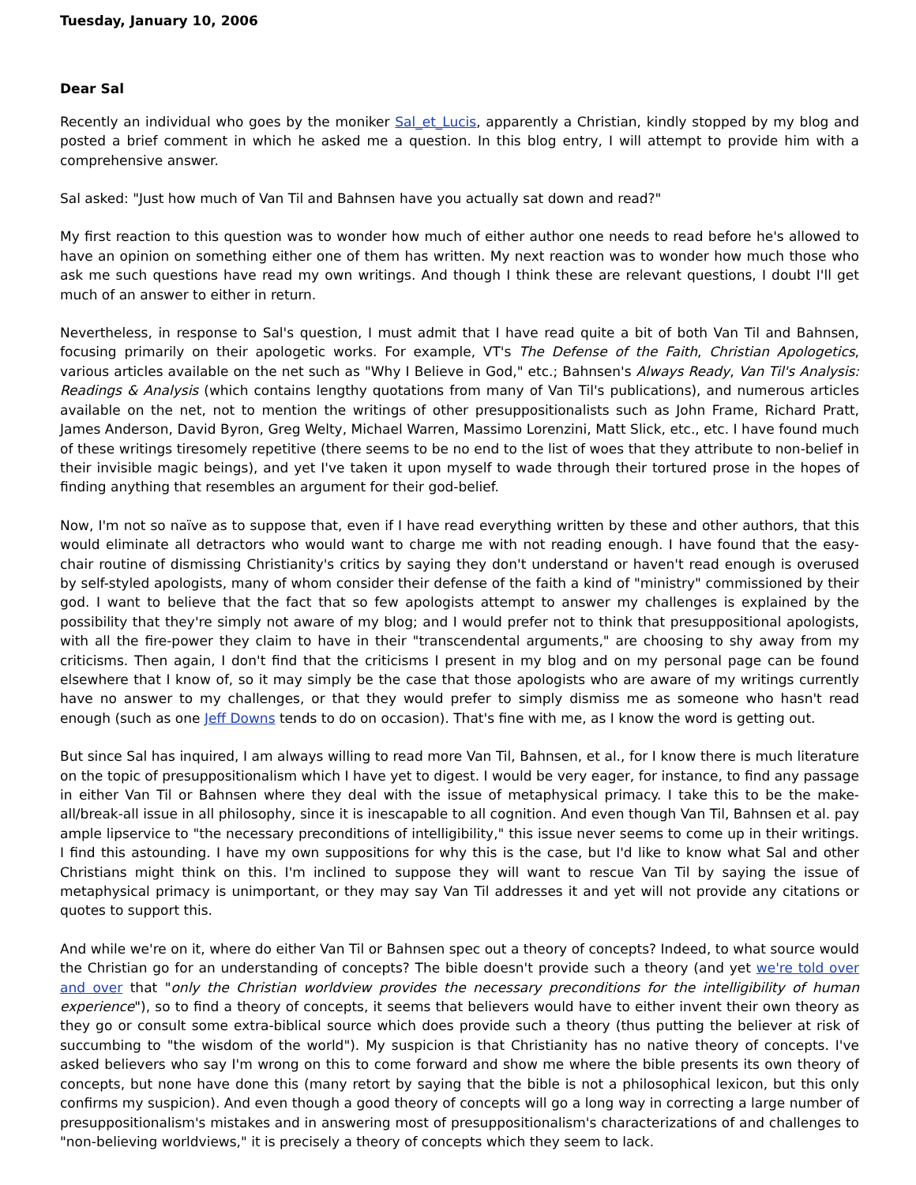Tuesday, January 10, 2006
Dear Sal
Recently an individual who goes by the moniker Sal_et_Lucis, apparently a Christian, kindly stopped by my blog and posted a brief comment in which he asked me a question. In this blog entry, I will attempt to provide him with a comprehensive answer.
Sal asked: "Just how much of Van Til and Bahnsen have you actually sat down and read?"
My first reaction to this question was to wonder how much of either author one needs to read before he's allowed to have an opinion on something either one of them has written. My next reaction was to wonder how much those who ask me such questions have read my own writings. And though I think these are relevant questions, I doubt I'll get much of an answer to either in return.
Nevertheless, in response to Sal's question, I must admit that I have read quite a bit of both Van Til and Bahnsen, focusing primarily on their apologetic works. For example, VT's The Defense of the Faith, Christian Apologetics, various articles available on the net such as "Why I Believe in God," etc.; Bahnsen's Always Ready, Van Til's Analysis: Readings & Analysis (which contains lengthy quotations from many of Van Til's publications), and numerous articles available on the net, not to mention the writings of other presuppositionalists such as John Frame, Richard Pratt, James Anderson, David Byron, Greg Welty, Michael Warren, Massimo Lorenzini, Matt Slick, etc., etc. I have found much of these writings tiresomely repetitive (there seems to be no end to the list of woes that they attribute to non-belief in their invisible magic beings), and yet I've taken it upon myself to wade through their tortured prose in the hopes of finding anything that resembles an argument for their god-belief.
Now, I'm not so naïve as to suppose that, even if I have read everything written by these and other authors, that this would eliminate all detractors who would want to charge me with not reading enough. I have found that the easy-chair routine of dismissing Christianity's critics by saying they don't understand or haven't read enough is overused by self-styled apologists, many of whom consider their defense of the faith a kind of "ministry" commissioned by their god. I want to believe that the fact that so few apologists attempt to answer my challenges is explained by the possibility that they're simply not aware of my blog; and I would prefer not to think that presuppositional apologists, with all the fire-power they claim to have in their "transcendental arguments," are choosing to shy away from my criticisms. Then again, I don't find that the criticisms I present in my blog and on my personal page can be found elsewhere that I know of, so it may simply be the case that those apologists who are aware of my writings currently have no answer to my challenges, or that they would prefer to simply dismiss me as someone who hasn't read enough (such as one Jeff Downs tends to do on occasion). That's fine with me, as I know the word is getting out.
But since Sal has inquired, I am always willing to read more Van Til, Bahnsen, et al., for I know there is much literature on the topic of presuppositionalism which I have yet to digest. I would be very eager, for instance, to find any passage in either Van Til or Bahnsen where they deal with the issue of metaphysical primacy. I take this to be the make-all/break-all issue in all philosophy, since it is inescapable to all cognition. And even though Van Til, Bahnsen et al. pay ample lipservice to "the necessary preconditions of intelligibility," this issue never seems to come up in their writings. I find this astounding. I have my own suppositions for why this is the case, but I'd like to know what Sal and other Christians might think on this. I'm inclined to suppose they will want to rescue Van Til by saying the issue of metaphysical primacy is unimportant, or they may say Van Til addresses it and yet will not provide any citations or quotes to support this.
And while we're on it, where do either Van Til or Bahnsen spec out a theory of concepts? Indeed, to what source would the Christian go for an understanding of concepts? The bible doesn't provide such a theory (and yet we're told over and over that "only the Christian worldview provides the necessary preconditions for the intelligibility of human experience"), so to find a theory of concepts, it seems that believers would have to either invent their own theory as they go or consult some extra-biblical source which does provide such a theory (thus putting the believer at risk of succumbing to "the wisdom of the world"). My suspicion is that Christianity has no native theory of concepts. I've asked believers who say I'm wrong on this to come forward and show me where the bible presents its own theory of concepts, but none have done this (many retort by saying that the bible is not a philosophical lexicon, but this only confirms my suspicion). And even though a good theory of concepts will go a long way in correcting a large number of presuppositionalism's mistakes and in answering most of presuppositionalism's characterizations of and challenges to "non-believing worldviews," it is precisely a theory of concepts which they seem to lack.